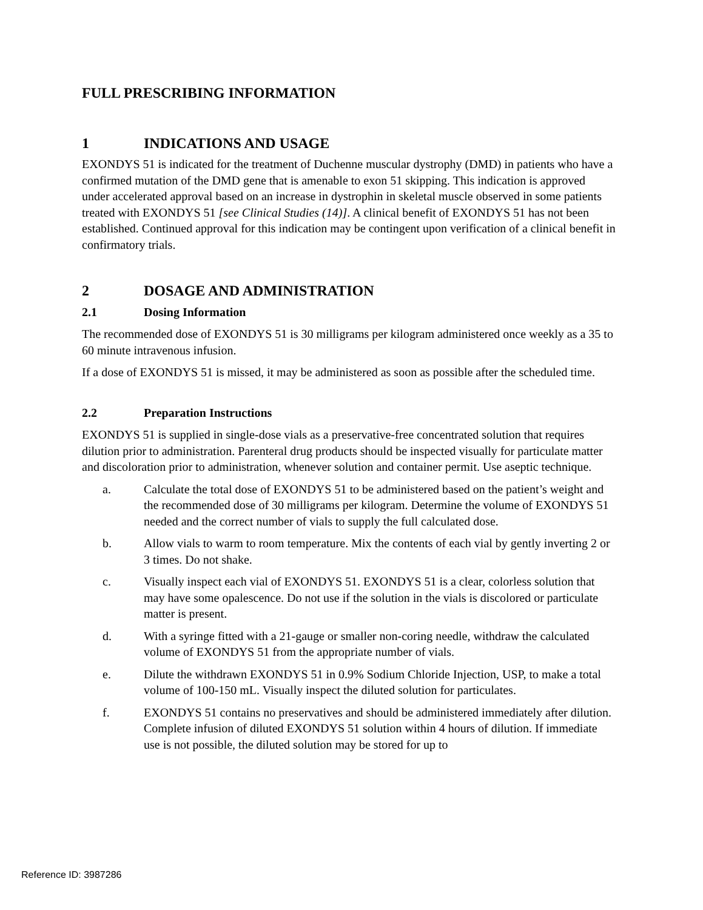FULL PRESCRIBING INFORMATION
1 INDICATIONS AND USAGE
EXONDYS 51 is indicated for the treatment of Duchenne muscular dystrophy (DMD) in patients who have a confirmed mutation of the DMD gene that is amenable to exon 51 skipping. This indication is approved under accelerated approval based on an increase in dystrophin in skeletal muscle observed in some patients treated with EXONDYS 51 [see Clinical Studies (14)]. A clinical benefit of EXONDYS 51 has not been established. Continued approval for this indication may be contingent upon verification of a clinical benefit in confirmatory trials.
2 DOSAGE AND ADMINISTRATION
2.1 Dosing Information
The recommended dose of EXONDYS 51 is 30 milligrams per kilogram administered once weekly as a 35 to 60 minute intravenous infusion.
If a dose of EXONDYS 51 is missed, it may be administered as soon as possible after the scheduled time.
2.2 Preparation Instructions
EXONDYS 51 is supplied in single-dose vials as a preservative-free concentrated solution that requires dilution prior to administration. Parenteral drug products should be inspected visually for particulate matter and discoloration prior to administration, whenever solution and container permit. Use aseptic technique.
a. Calculate the total dose of EXONDYS 51 to be administered based on the patient’s weight and the recommended dose of 30 milligrams per kilogram. Determine the volume of EXONDYS 51 needed and the correct number of vials to supply the full calculated dose.
b. Allow vials to warm to room temperature. Mix the contents of each vial by gently inverting 2 or 3 times. Do not shake.
c. Visually inspect each vial of EXONDYS 51. EXONDYS 51 is a clear, colorless solution that may have some opalescence. Do not use if the solution in the vials is discolored or particulate matter is present.
d. With a syringe fitted with a 21-gauge or smaller non-coring needle, withdraw the calculated volume of EXONDYS 51 from the appropriate number of vials.
e. Dilute the withdrawn EXONDYS 51 in 0.9% Sodium Chloride Injection, USP, to make a total volume of 100-150 mL. Visually inspect the diluted solution for particulates.
f. EXONDYS 51 contains no preservatives and should be administered immediately after dilution. Complete infusion of diluted EXONDYS 51 solution within 4 hours of dilution. If immediate use is not possible, the diluted solution may be stored for up to
Reference ID: 3987286